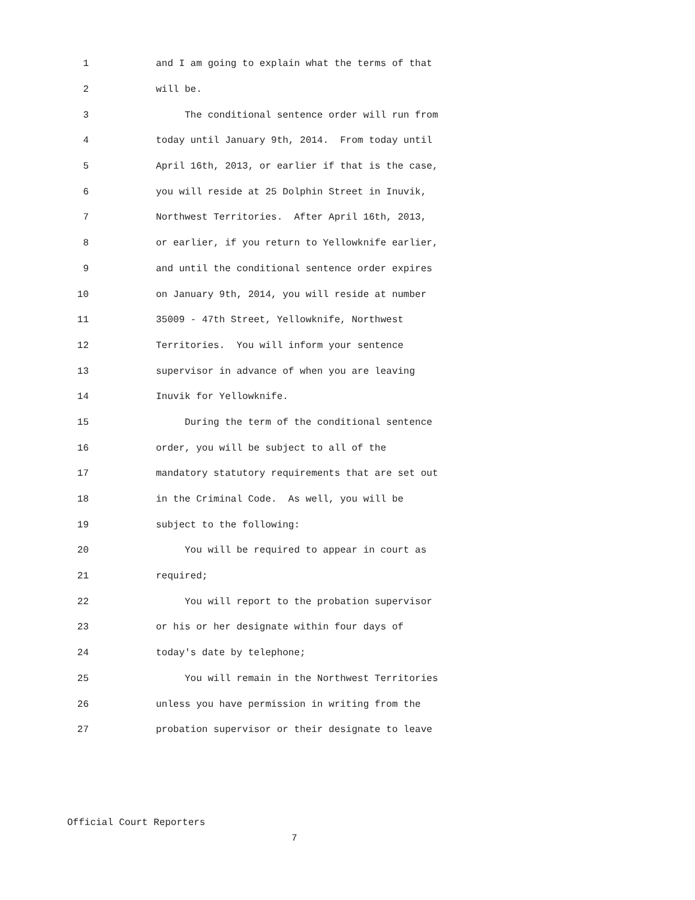1 and I am going to explain what the terms of that
2 will be.
3 The conditional sentence order will run from
4 today until January 9th, 2014. From today until
5 April 16th, 2013, or earlier if that is the case,
6 you will reside at 25 Dolphin Street in Inuvik,
7 Northwest Territories. After April 16th, 2013,
8 or earlier, if you return to Yellowknife earlier,
9 and until the conditional sentence order expires
10 on January 9th, 2014, you will reside at number
11 35009 - 47th Street, Yellowknife, Northwest
12 Territories. You will inform your sentence
13 supervisor in advance of when you are leaving
14 Inuvik for Yellowknife.
15 During the term of the conditional sentence
16 order, you will be subject to all of the
17 mandatory statutory requirements that are set out
18 in the Criminal Code. As well, you will be
19 subject to the following:
20 You will be required to appear in court as
21 required;
22 You will report to the probation supervisor
23 or his or her designate within four days of
24 today's date by telephone;
25 You will remain in the Northwest Territories
26 unless you have permission in writing from the
27 probation supervisor or their designate to leave
Official Court Reporters
7